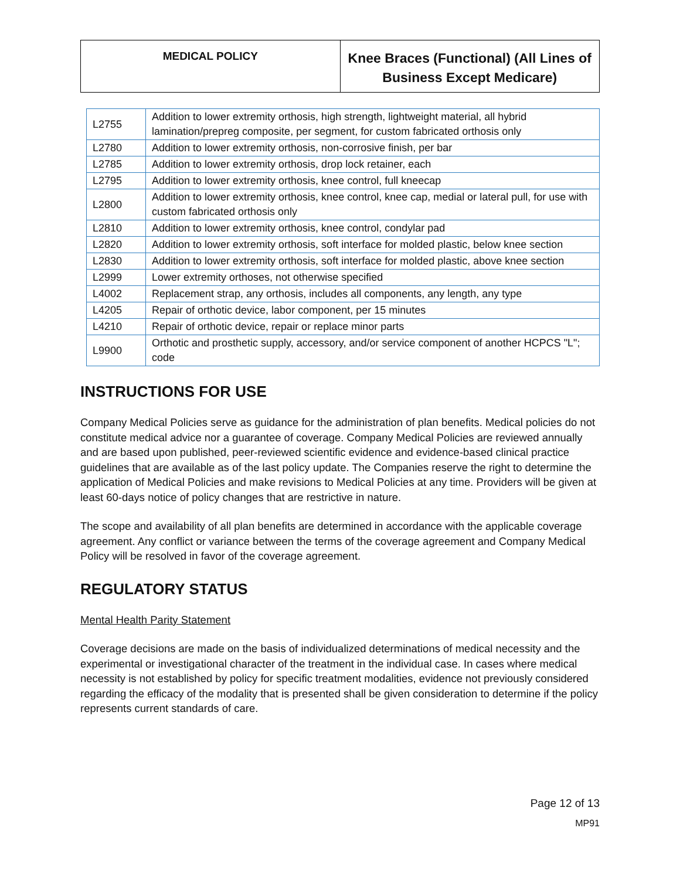MEDICAL POLICY
Knee Braces (Functional) (All Lines of Business Except Medicare)
| L2755 | Addition to lower extremity orthosis, high strength, lightweight material, all hybrid lamination/prepreg composite, per segment, for custom fabricated orthosis only |
| L2780 | Addition to lower extremity orthosis, non-corrosive finish, per bar |
| L2785 | Addition to lower extremity orthosis, drop lock retainer, each |
| L2795 | Addition to lower extremity orthosis, knee control, full kneecap |
| L2800 | Addition to lower extremity orthosis, knee control, knee cap, medial or lateral pull, for use with custom fabricated orthosis only |
| L2810 | Addition to lower extremity orthosis, knee control, condylar pad |
| L2820 | Addition to lower extremity orthosis, soft interface for molded plastic, below knee section |
| L2830 | Addition to lower extremity orthosis, soft interface for molded plastic, above knee section |
| L2999 | Lower extremity orthoses, not otherwise specified |
| L4002 | Replacement strap, any orthosis, includes all components, any length, any type |
| L4205 | Repair of orthotic device, labor component, per 15 minutes |
| L4210 | Repair of orthotic device, repair or replace minor parts |
| L9900 | Orthotic and prosthetic supply, accessory, and/or service component of another HCPCS "L"; code |
INSTRUCTIONS FOR USE
Company Medical Policies serve as guidance for the administration of plan benefits. Medical policies do not constitute medical advice nor a guarantee of coverage. Company Medical Policies are reviewed annually and are based upon published, peer-reviewed scientific evidence and evidence-based clinical practice guidelines that are available as of the last policy update. The Companies reserve the right to determine the application of Medical Policies and make revisions to Medical Policies at any time. Providers will be given at least 60-days notice of policy changes that are restrictive in nature.
The scope and availability of all plan benefits are determined in accordance with the applicable coverage agreement. Any conflict or variance between the terms of the coverage agreement and Company Medical Policy will be resolved in favor of the coverage agreement.
REGULATORY STATUS
Mental Health Parity Statement
Coverage decisions are made on the basis of individualized determinations of medical necessity and the experimental or investigational character of the treatment in the individual case. In cases where medical necessity is not established by policy for specific treatment modalities, evidence not previously considered regarding the efficacy of the modality that is presented shall be given consideration to determine if the policy represents current standards of care.
Page 12 of 13
MP91